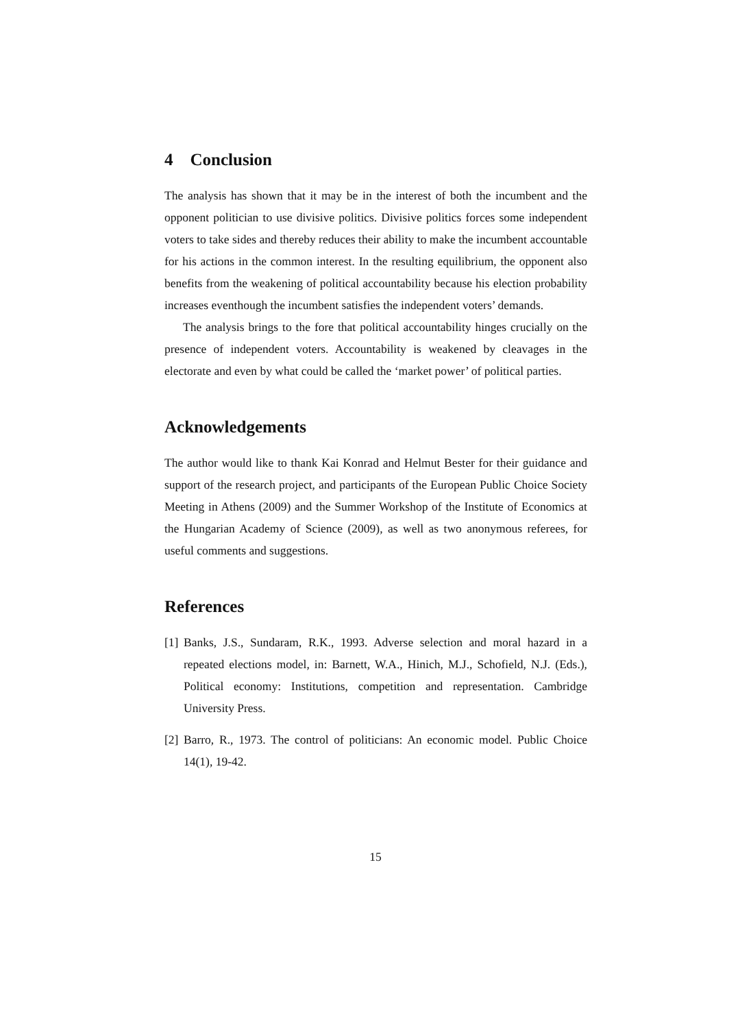4 Conclusion
The analysis has shown that it may be in the interest of both the incumbent and the opponent politician to use divisive politics. Divisive politics forces some independent voters to take sides and thereby reduces their ability to make the incumbent accountable for his actions in the common interest. In the resulting equilibrium, the opponent also benefits from the weakening of political accountability because his election probability increases eventhough the incumbent satisfies the independent voters’ demands.
The analysis brings to the fore that political accountability hinges crucially on the presence of independent voters. Accountability is weakened by cleavages in the electorate and even by what could be called the ‘market power’ of political parties.
Acknowledgements
The author would like to thank Kai Konrad and Helmut Bester for their guidance and support of the research project, and participants of the European Public Choice Society Meeting in Athens (2009) and the Summer Workshop of the Institute of Economics at the Hungarian Academy of Science (2009), as well as two anonymous referees, for useful comments and suggestions.
References
[1] Banks, J.S., Sundaram, R.K., 1993. Adverse selection and moral hazard in a repeated elections model, in: Barnett, W.A., Hinich, M.J., Schofield, N.J. (Eds.), Political economy: Institutions, competition and representation. Cambridge University Press.
[2] Barro, R., 1973. The control of politicians: An economic model. Public Choice 14(1), 19-42.
15